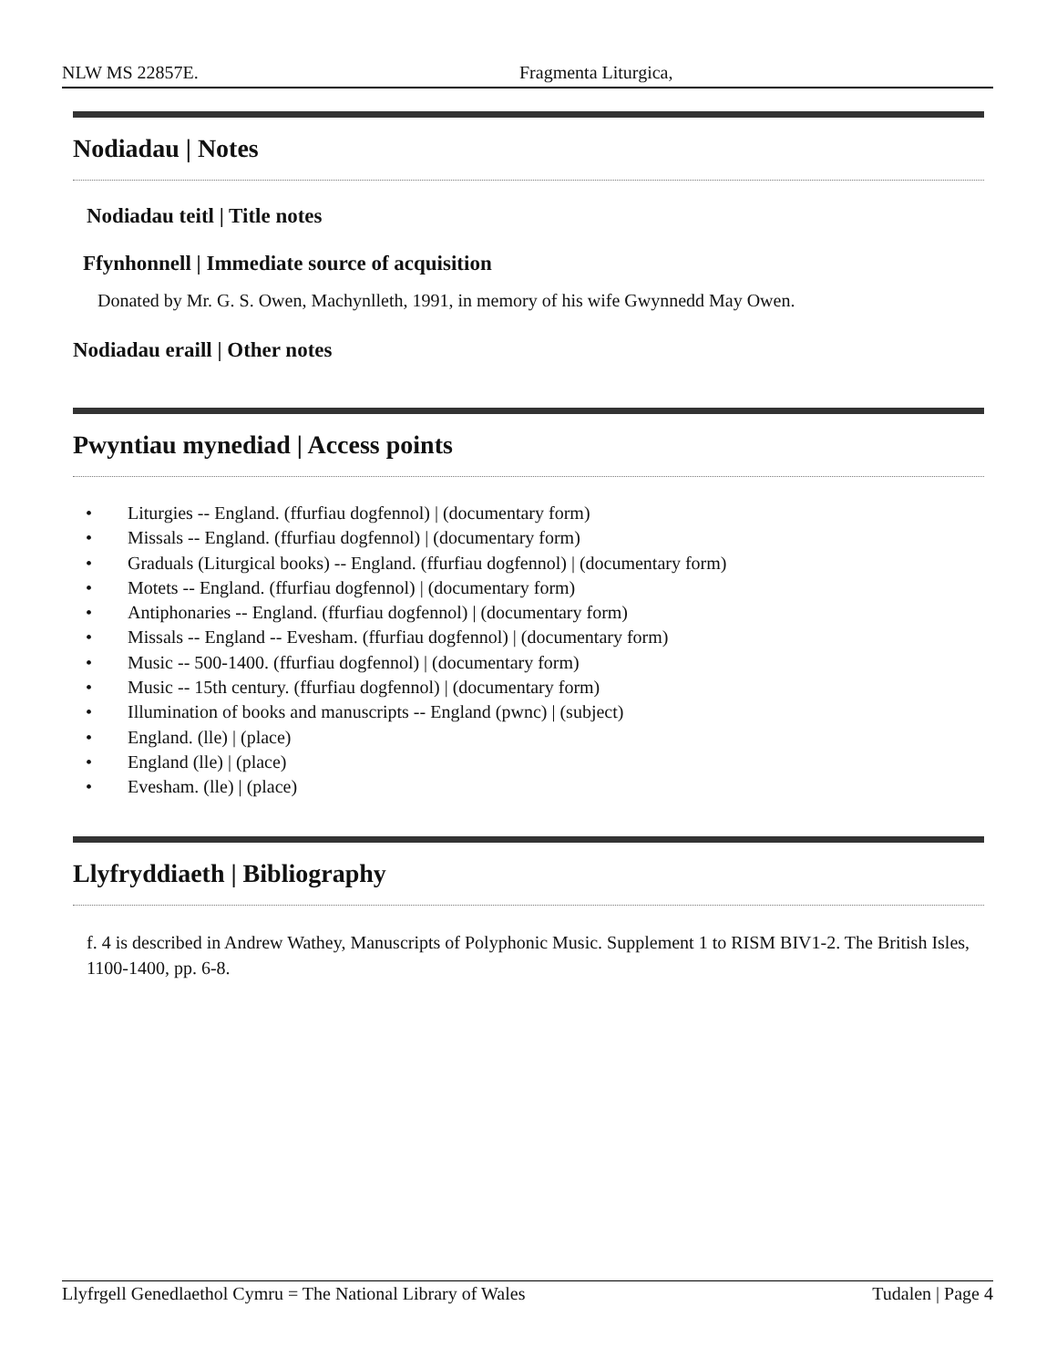NLW MS 22857E. Fragmenta Liturgica,
Nodiadau | Notes
Nodiadau teitl | Title notes
Ffynhonnell | Immediate source of acquisition
Donated by Mr. G. S. Owen, Machynlleth, 1991, in memory of his wife Gwynnedd May Owen.
Nodiadau eraill | Other notes
Pwyntiau mynediad | Access points
• Liturgies -- England. (ffurfiau dogfennol) | (documentary form)
• Missals -- England. (ffurfiau dogfennol) | (documentary form)
• Graduals (Liturgical books) -- England. (ffurfiau dogfennol) | (documentary form)
• Motets -- England. (ffurfiau dogfennol) | (documentary form)
• Antiphonaries -- England. (ffurfiau dogfennol) | (documentary form)
• Missals -- England -- Evesham. (ffurfiau dogfennol) | (documentary form)
• Music -- 500-1400. (ffurfiau dogfennol) | (documentary form)
• Music -- 15th century. (ffurfiau dogfennol) | (documentary form)
• Illumination of books and manuscripts -- England (pwnc) | (subject)
• England. (lle) | (place)
• England (lle) | (place)
• Evesham. (lle) | (place)
Llyfryddiaeth | Bibliography
f. 4 is described in Andrew Wathey, Manuscripts of Polyphonic Music. Supplement 1 to RISM BIV1-2. The British Isles, 1100-1400, pp. 6-8.
Llyfrgell Genedlaethol Cymru = The National Library of Wales Tudalen | Page 4